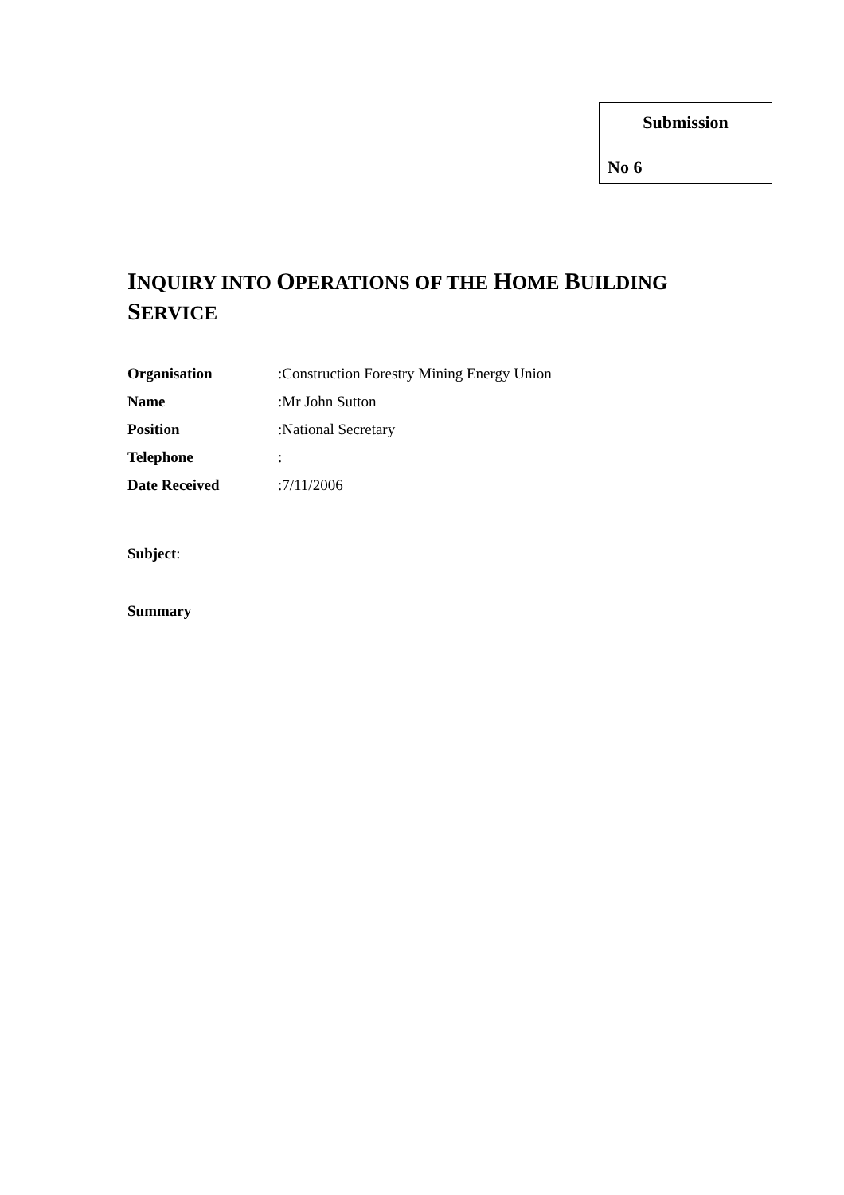Submission
No 6
INQUIRY INTO OPERATIONS OF THE HOME BUILDING SERVICE
Organisation: Construction Forestry Mining Energy Union
Name: Mr John Sutton
Position: National Secretary
Telephone:
Date Received: 7/11/2006
Subject:
Summary